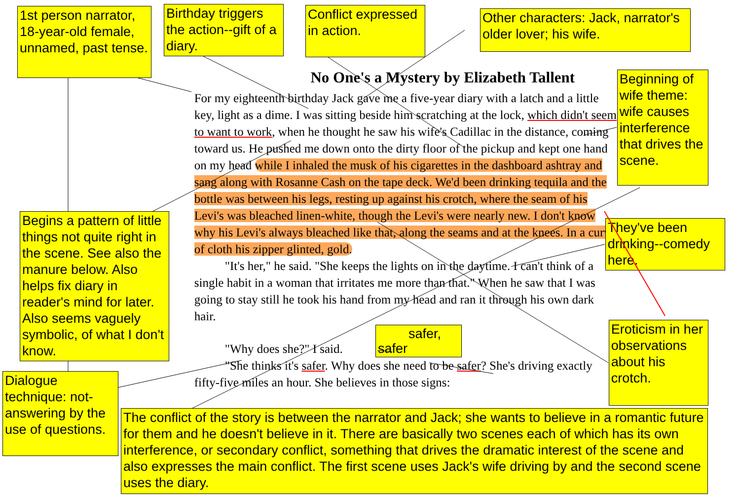1st person narrator, 18-year-old female, unnamed, past tense.
Birthday triggers the action--gift of a diary.
Conflict expressed in action.
Other characters: Jack, narrator's older lover; his wife.
Begins a pattern of little things not quite right in the scene. See also the manure below. Also helps fix diary in reader's mind for later. Also seems vaguely symbolic, of what I don't know.
Dialogue technique: not-answering by the use of questions.
No One's a Mystery by Elizabeth Tallent
For my eighteenth birthday Jack gave me a five-year diary with a latch and a little key, light as a dime. I was sitting beside him scratching at the lock, which didn't seem to want to work, when he thought he saw his wife's Cadillac in the distance, coming toward us. He pushed me down onto the dirty floor of the pickup and kept one hand on my head while I inhaled the musk of his cigarettes in the dashboard ashtray and sang along with Rosanne Cash on the tape deck. We'd been drinking tequila and the bottle was between his legs, resting up against his crotch, where the seam of his Levi's was bleached linen-white, though the Levi's were nearly new. I don't know why his Levi's always bleached like that, along the seams and at the knees. In a curve of cloth his zipper glinted, gold.
"It's her," he said. "She keeps the lights on in the daytime. I can't think of a single habit in a woman that irritates me more than that." When he saw that I was going to stay still he took his hand from my head and ran it through his own dark hair.
"Why does she?" I said. safer, safer
"She thinks it's safer. Why does she need to be safer? She's driving exactly fifty-five miles an hour. She believes in those signs:
Beginning of wife theme: wife causes interference that drives the scene.
They've been drinking--comedy here.
Eroticism in her observations about his crotch.
The conflict of the story is between the narrator and Jack; she wants to believe in a romantic future for them and he doesn't believe in it. There are basically two scenes each of which has its own interference, or secondary conflict, something that drives the dramatic interest of the scene and also expresses the main conflict. The first scene uses Jack's wife driving by and the second scene uses the diary.